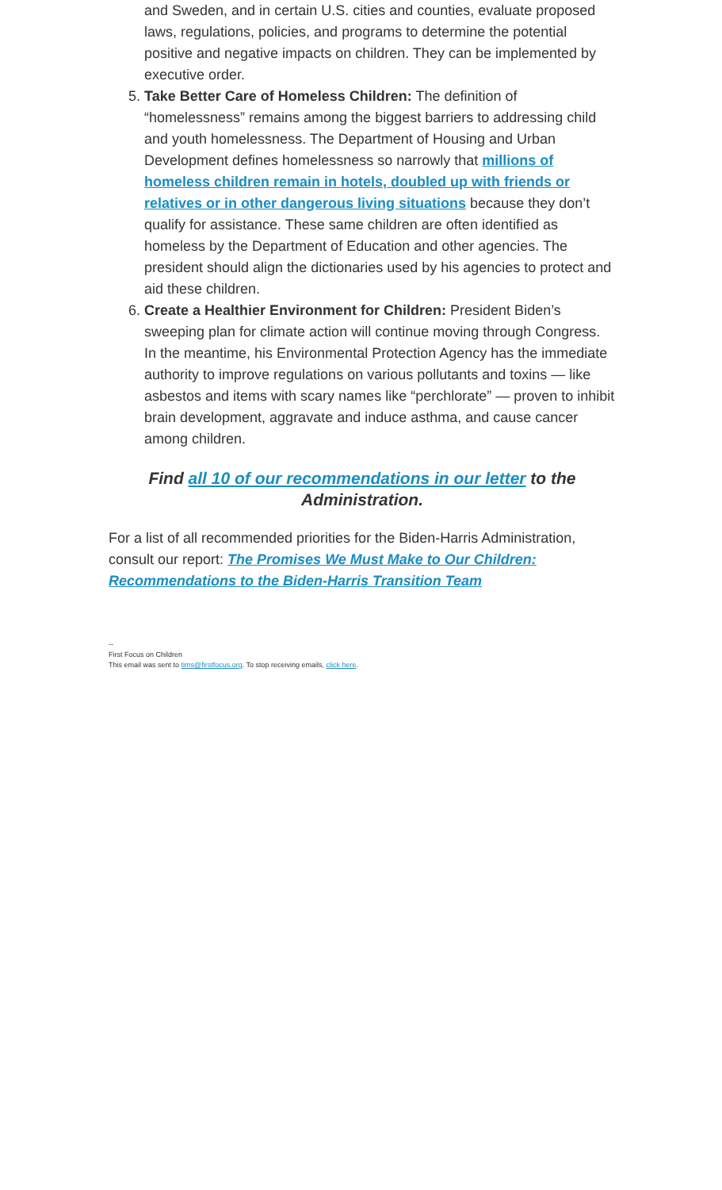and Sweden, and in certain U.S. cities and counties, evaluate proposed laws, regulations, policies, and programs to determine the potential positive and negative impacts on children. They can be implemented by executive order.
5. Take Better Care of Homeless Children: The definition of “homelessness” remains among the biggest barriers to addressing child and youth homelessness. The Department of Housing and Urban Development defines homelessness so narrowly that millions of homeless children remain in hotels, doubled up with friends or relatives or in other dangerous living situations because they don’t qualify for assistance. These same children are often identified as homeless by the Department of Education and other agencies. The president should align the dictionaries used by his agencies to protect and aid these children.
6. Create a Healthier Environment for Children: President Biden’s sweeping plan for climate action will continue moving through Congress. In the meantime, his Environmental Protection Agency has the immediate authority to improve regulations on various pollutants and toxins — like asbestos and items with scary names like “perchlorate” — proven to inhibit brain development, aggravate and induce asthma, and cause cancer among children.
Find all 10 of our recommendations in our letter to the Administration.
For a list of all recommended priorities for the Biden-Harris Administration, consult our report: The Promises We Must Make to Our Children: Recommendations to the Biden-Harris Transition Team
--
First Focus on Children
This email was sent to tims@firstfocus.org. To stop receiving emails, click here.